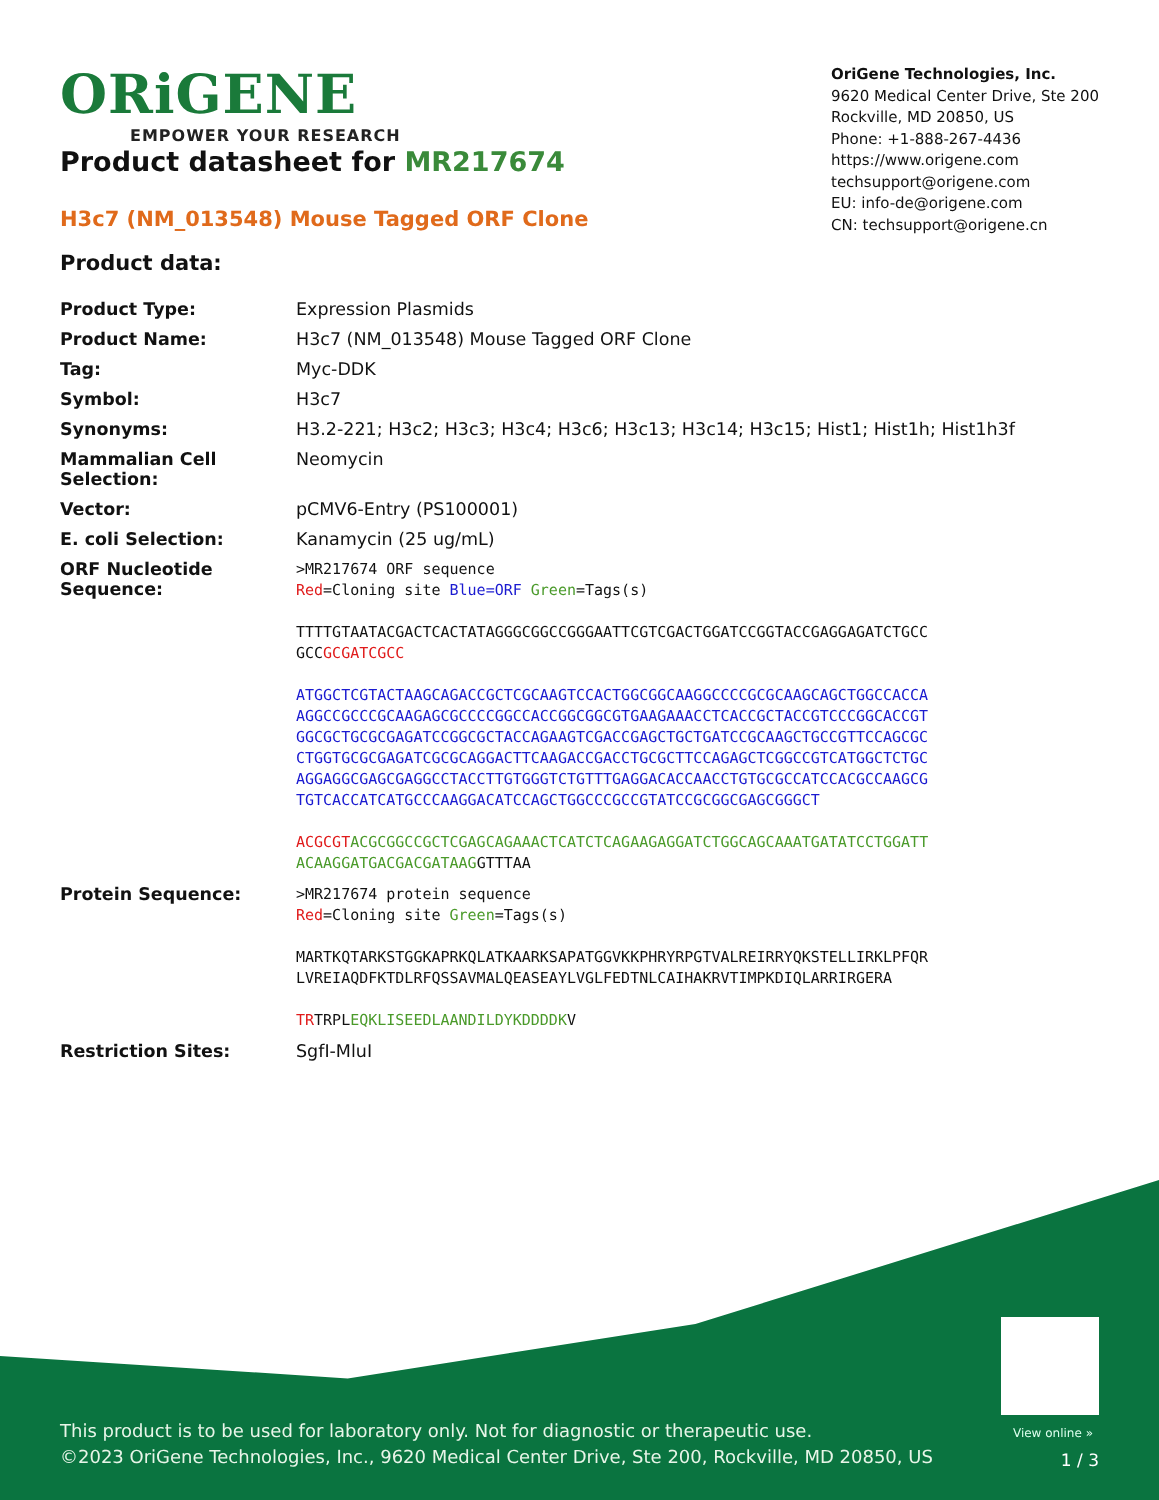ORiGENE
EMPOWER YOUR RESEARCH
OriGene Technologies, Inc.
9620 Medical Center Drive, Ste 200
Rockville, MD 20850, US
Phone: +1-888-267-4436
https://www.origene.com
techsupport@origene.com
EU: info-de@origene.com
CN: techsupport@origene.cn
Product datasheet for MR217674
H3c7 (NM_013548) Mouse Tagged ORF Clone
Product data:
| Product Type: | Expression Plasmids |
| Product Name: | H3c7 (NM_013548) Mouse Tagged ORF Clone |
| Tag: | Myc-DDK |
| Symbol: | H3c7 |
| Synonyms: | H3.2-221; H3c2; H3c3; H3c4; H3c6; H3c13; H3c14; H3c15; Hist1; Hist1h; Hist1h3f |
| Mammalian Cell Selection: | Neomycin |
| Vector: | pCMV6-Entry (PS100001) |
| E. coli Selection: | Kanamycin (25 ug/mL) |
| ORF Nucleotide Sequence: | >MR217674 ORF sequence Red =Cloning site Blue=ORF Green =Tags(s) TTTTGTAATACGACTCACTATAGGGCGGCCGGGAATTCGTCGACTGGATCCGGTACCGAGGAGATCTGCC GCC GCGATCGCC ATGGCTCGTACTAAGCAGACCGCTCGCAAGTCCACTGGCGGCAAGGCCCCGCGCAAGCAGCTGGCCACCA AGGCCGCCCGCAAGAGCGCCCCGGCCACCGGCGGCGTGAAGAAACCTCACCGCTACCGTCCCGGCACCGT GGCGCTGCGCGAGATCCGGCGCTACCAGAAGTCGACCGAGCTGCTGATCCGCAAGCTGCCGTTCCAGCGC CTGGTGCGCGAGATCGCGCAGGACTTCAAGACCGACCTGCGCTTCCAGAGCTCGGCCGTCATGGCTCTGC AGGAGGCGAGCGAGGCCTACCTTGTGGGTCTGTTTGAGGACACCAACCTGTGCGCCATCCACGCCAAGCG TGTCACCATCATGCCCAAGGACATCCAGCTGGCCCGCCGTATCCGCGGCGAGCGGGCT ACGCGT ACGCGGCCGCTCGAGCAGAAACTCATCTCAGAAGAGGATCTGGCAGCAAATGATATCCTGGATT ACAAGGATGACGACGATAAG GTTTAA |
| Protein Sequence: | >MR217674 protein sequence Red =Cloning site Green =Tags(s) MARTKQTARKSTGGKAPRKQLATKAARKSAPATGGVKKPHRYRPGTVALREIRRYQKSTELLIRKLPFQR LVREIAQDFKTDLRFQSSAVMALQEASEAYLVGLFEDTNLCAIHAKRVTIMPKDIQLARRIRGERA TR TRPL EQKLISEEDLAANDILDYKDDDDK V |
| Restriction Sites: | SgfI-MluI |
View online »
This product is to be used for laboratory only. Not for diagnostic or therapeutic use.
©2023 OriGene Technologies, Inc., 9620 Medical Center Drive, Ste 200, Rockville, MD 20850, US
1 / 3